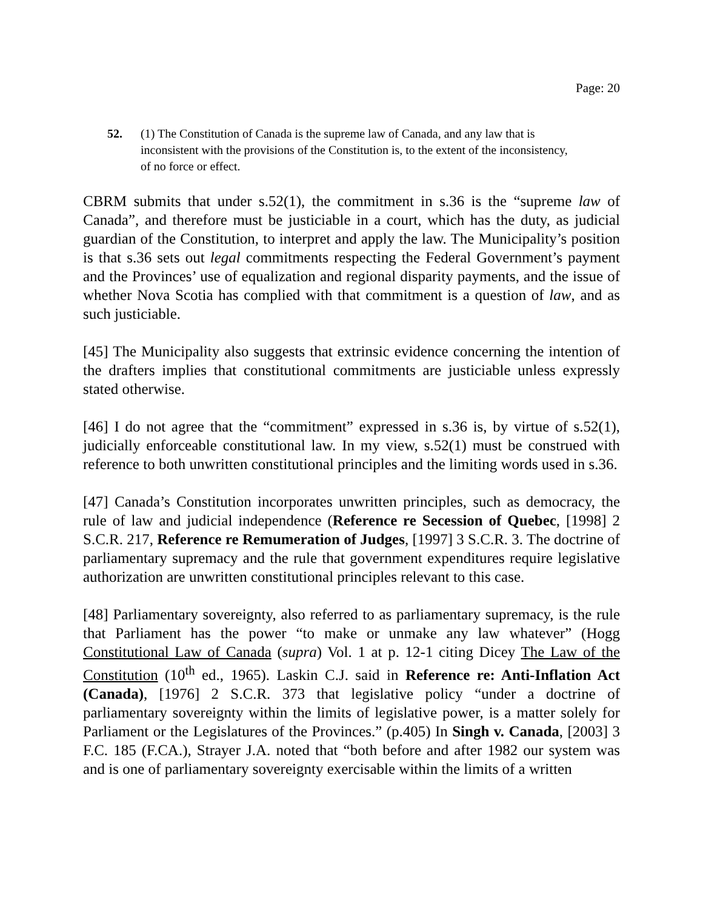Page: 20
52. (1) The Constitution of Canada is the supreme law of Canada, and any law that is inconsistent with the provisions of the Constitution is, to the extent of the inconsistency, of no force or effect.
CBRM submits that under s.52(1), the commitment in s.36 is the “supreme law of Canada”, and therefore must be justiciable in a court, which has the duty, as judicial guardian of the Constitution, to interpret and apply the law. The Municipality’s position is that s.36 sets out legal commitments respecting the Federal Government’s payment and the Provinces’ use of equalization and regional disparity payments, and the issue of whether Nova Scotia has complied with that commitment is a question of law, and as such justiciable.
[45] The Municipality also suggests that extrinsic evidence concerning the intention of the drafters implies that constitutional commitments are justiciable unless expressly stated otherwise.
[46] I do not agree that the “commitment” expressed in s.36 is, by virtue of s.52(1), judicially enforceable constitutional law. In my view, s.52(1) must be construed with reference to both unwritten constitutional principles and the limiting words used in s.36.
[47] Canada’s Constitution incorporates unwritten principles, such as democracy, the rule of law and judicial independence (Reference re Secession of Quebec, [1998] 2 S.C.R. 217, Reference re Remumeration of Judges, [1997] 3 S.C.R. 3. The doctrine of parliamentary supremacy and the rule that government expenditures require legislative authorization are unwritten constitutional principles relevant to this case.
[48] Parliamentary sovereignty, also referred to as parliamentary supremacy, is the rule that Parliament has the power “to make or unmake any law whatever” (Hogg Constitutional Law of Canada (supra) Vol. 1 at p. 12-1 citing Dicey The Law of the Constitution (10<sup>th</sup> ed., 1965). Laskin C.J. said in Reference re: Anti-Inflation Act (Canada), [1976] 2 S.C.R. 373 that legislative policy “under a doctrine of parliamentary sovereignty within the limits of legislative power, is a matter solely for Parliament or the Legislatures of the Provinces.” (p.405) In Singh v. Canada, [2003] 3 F.C. 185 (F.CA.), Strayer J.A. noted that “both before and after 1982 our system was and is one of parliamentary sovereignty exercisable within the limits of a written